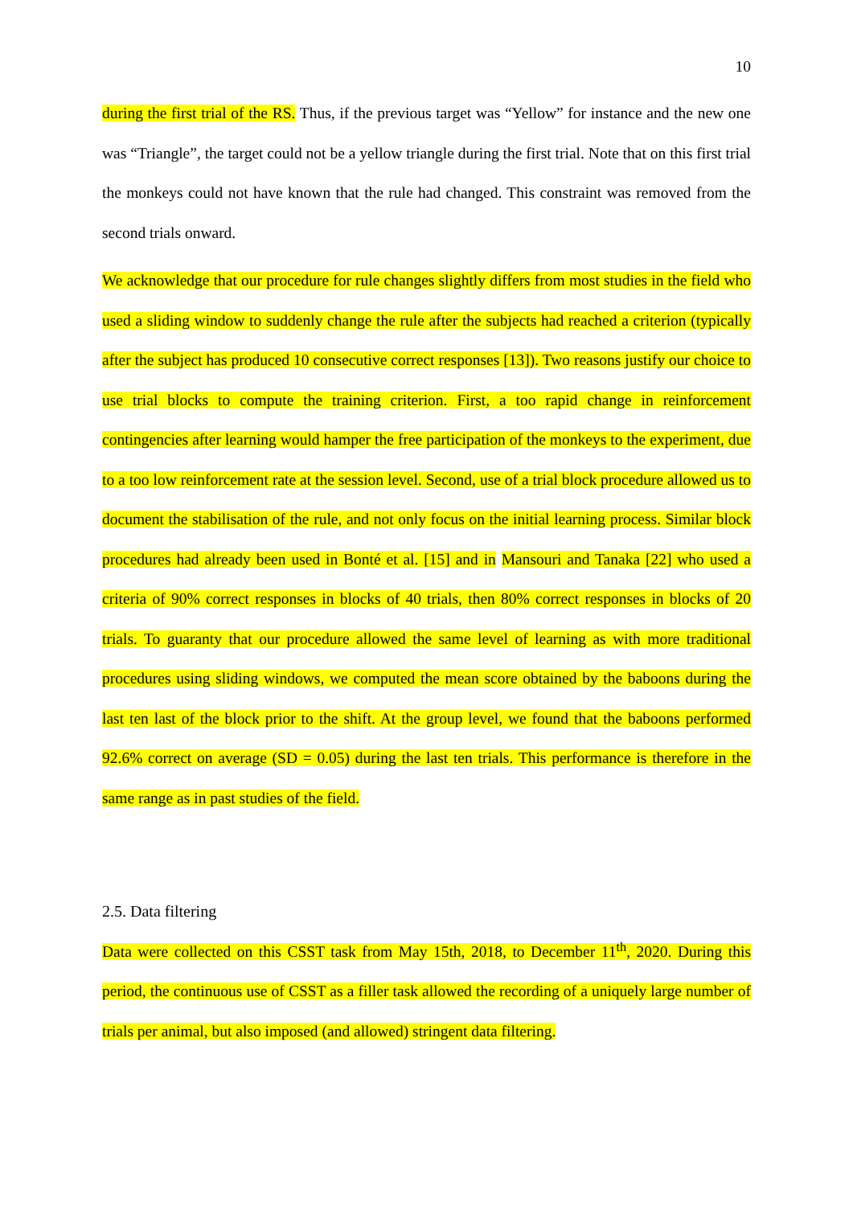10
during the first trial of the RS. Thus, if the previous target was “Yellow” for instance and the new one was “Triangle”, the target could not be a yellow triangle during the first trial. Note that on this first trial the monkeys could not have known that the rule had changed. This constraint was removed from the second trials onward.
We acknowledge that our procedure for rule changes slightly differs from most studies in the field who used a sliding window to suddenly change the rule after the subjects had reached a criterion (typically after the subject has produced 10 consecutive correct responses [13]). Two reasons justify our choice to use trial blocks to compute the training criterion. First, a too rapid change in reinforcement contingencies after learning would hamper the free participation of the monkeys to the experiment, due to a too low reinforcement rate at the session level. Second, use of a trial block procedure allowed us to document the stabilisation of the rule, and not only focus on the initial learning process. Similar block procedures had already been used in Bonté et al. [15] and in Mansouri and Tanaka [22] who used a criteria of 90% correct responses in blocks of 40 trials, then 80% correct responses in blocks of 20 trials. To guaranty that our procedure allowed the same level of learning as with more traditional procedures using sliding windows, we computed the mean score obtained by the baboons during the last ten last of the block prior to the shift. At the group level, we found that the baboons performed 92.6% correct on average (SD = 0.05) during the last ten trials. This performance is therefore in the same range as in past studies of the field.
2.5. Data filtering
Data were collected on this CSST task from May 15th, 2018, to December 11<sup>th</sup>, 2020. During this period, the continuous use of CSST as a filler task allowed the recording of a uniquely large number of trials per animal, but also imposed (and allowed) stringent data filtering.